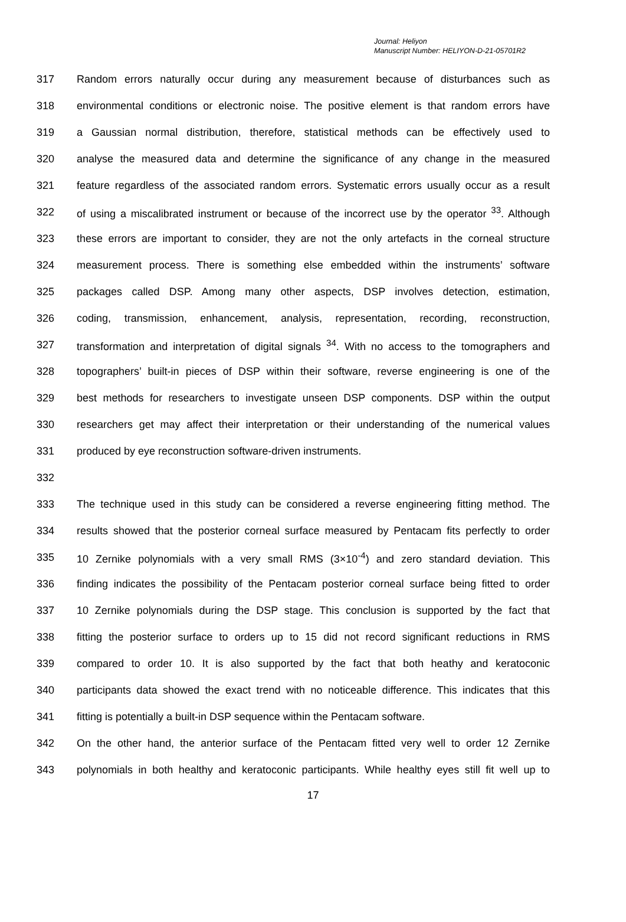Journal: Heliyon
Manuscript Number: HELIYON-D-21-05701R2
317 Random errors naturally occur during any measurement because of disturbances such as
318 environmental conditions or electronic noise. The positive element is that random errors have
319 a Gaussian normal distribution, therefore, statistical methods can be effectively used to
320 analyse the measured data and determine the significance of any change in the measured
321 feature regardless of the associated random errors. Systematic errors usually occur as a result
322 of using a miscalibrated instrument or because of the incorrect use by the operator <sup>33</sup>. Although
323 these errors are important to consider, they are not the only artefacts in the corneal structure
324 measurement process. There is something else embedded within the instruments’ software
325 packages called DSP. Among many other aspects, DSP involves detection, estimation,
326 coding, transmission, enhancement, analysis, representation, recording, reconstruction,
327 transformation and interpretation of digital signals <sup>34</sup>. With no access to the tomographers and
328 topographers’ built-in pieces of DSP within their software, reverse engineering is one of the
329 best methods for researchers to investigate unseen DSP components. DSP within the output
330 researchers get may affect their interpretation or their understanding of the numerical values
331 produced by eye reconstruction software-driven instruments.
332
333 The technique used in this study can be considered a reverse engineering fitting method. The
334 results showed that the posterior corneal surface measured by Pentacam fits perfectly to order
335 10 Zernike polynomials with a very small RMS (3×10<sup>-4</sup>) and zero standard deviation. This
336 finding indicates the possibility of the Pentacam posterior corneal surface being fitted to order
337 10 Zernike polynomials during the DSP stage. This conclusion is supported by the fact that
338 fitting the posterior surface to orders up to 15 did not record significant reductions in RMS
339 compared to order 10. It is also supported by the fact that both heathy and keratoconic
340 participants data showed the exact trend with no noticeable difference. This indicates that this
341 fitting is potentially a built-in DSP sequence within the Pentacam software.
342 On the other hand, the anterior surface of the Pentacam fitted very well to order 12 Zernike
343 polynomials in both healthy and keratoconic participants. While healthy eyes still fit well up to
17